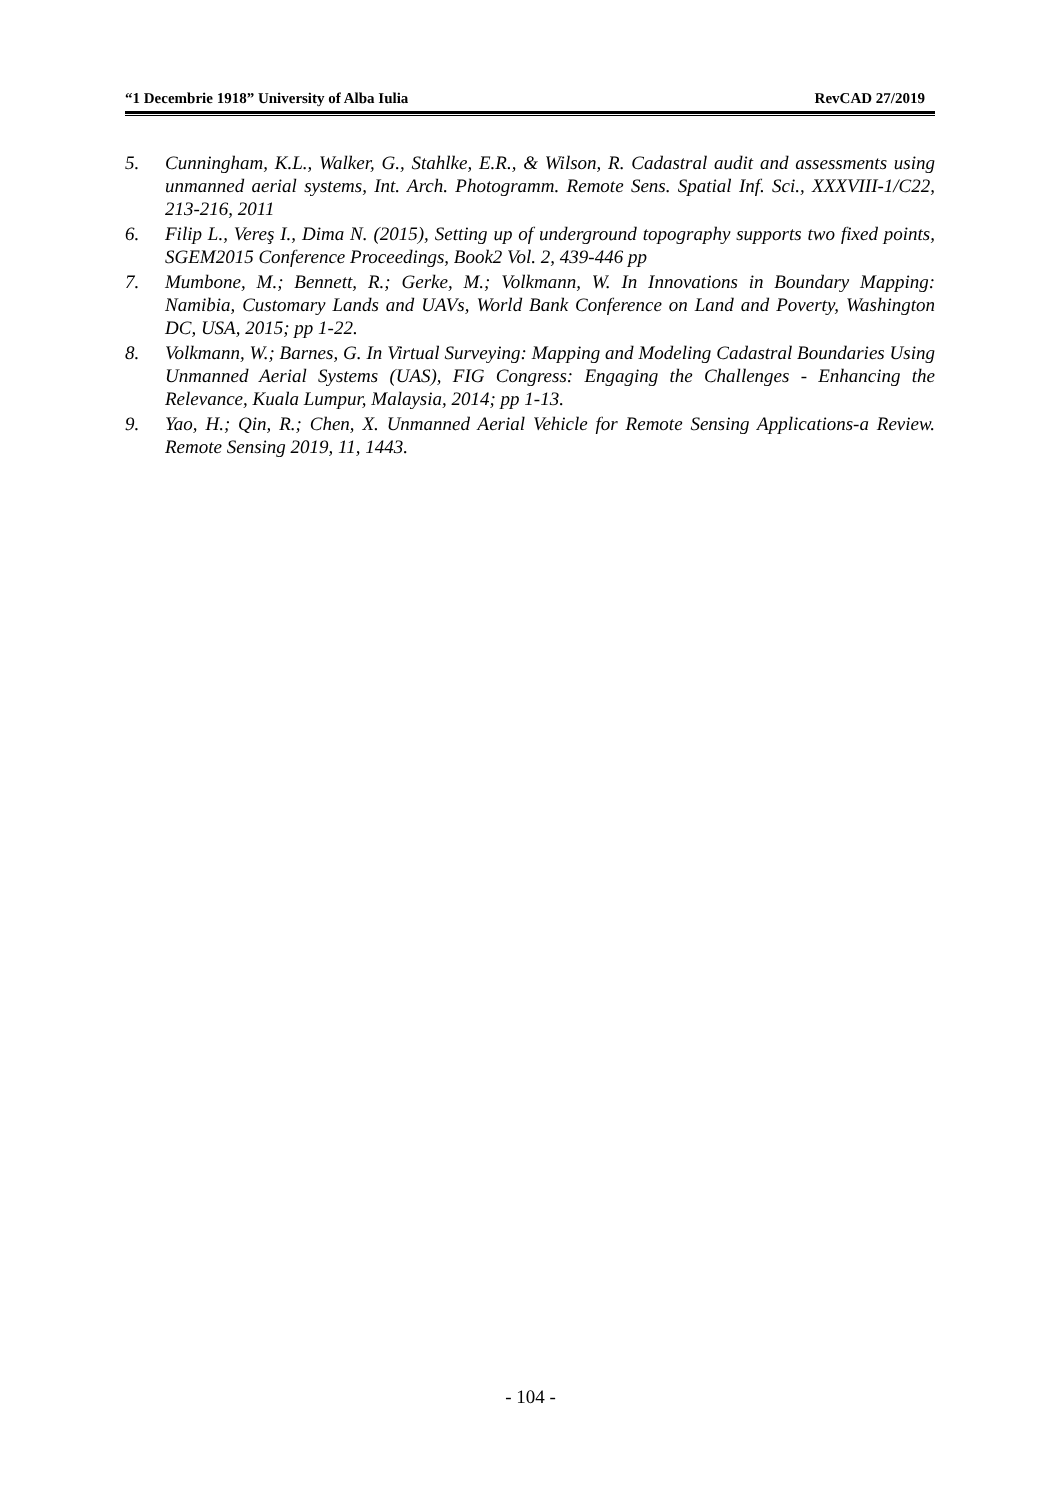“1 Decembrie 1918” University of Alba Iulia RevCAD 27/2019
5. Cunningham, K.L., Walker, G., Stahlke, E.R., & Wilson, R. Cadastral audit and assessments using unmanned aerial systems, Int. Arch. Photogramm. Remote Sens. Spatial Inf. Sci., XXXVIII-1/C22, 213-216, 2011
6. Filip L., Vereş I., Dima N. (2015), Setting up of underground topography supports two fixed points, SGEM2015 Conference Proceedings, Book2 Vol. 2, 439-446 pp
7. Mumbone, M.; Bennett, R.; Gerke, M.; Volkmann, W. In Innovations in Boundary Mapping: Namibia, Customary Lands and UAVs, World Bank Conference on Land and Poverty, Washington DC, USA, 2015; pp 1-22.
8. Volkmann, W.; Barnes, G. In Virtual Surveying: Mapping and Modeling Cadastral Boundaries Using Unmanned Aerial Systems (UAS), FIG Congress: Engaging the Challenges - Enhancing the Relevance, Kuala Lumpur, Malaysia, 2014; pp 1-13.
9. Yao, H.; Qin, R.; Chen, X. Unmanned Aerial Vehicle for Remote Sensing Applications-a Review. Remote Sensing 2019, 11, 1443.
- 104 -